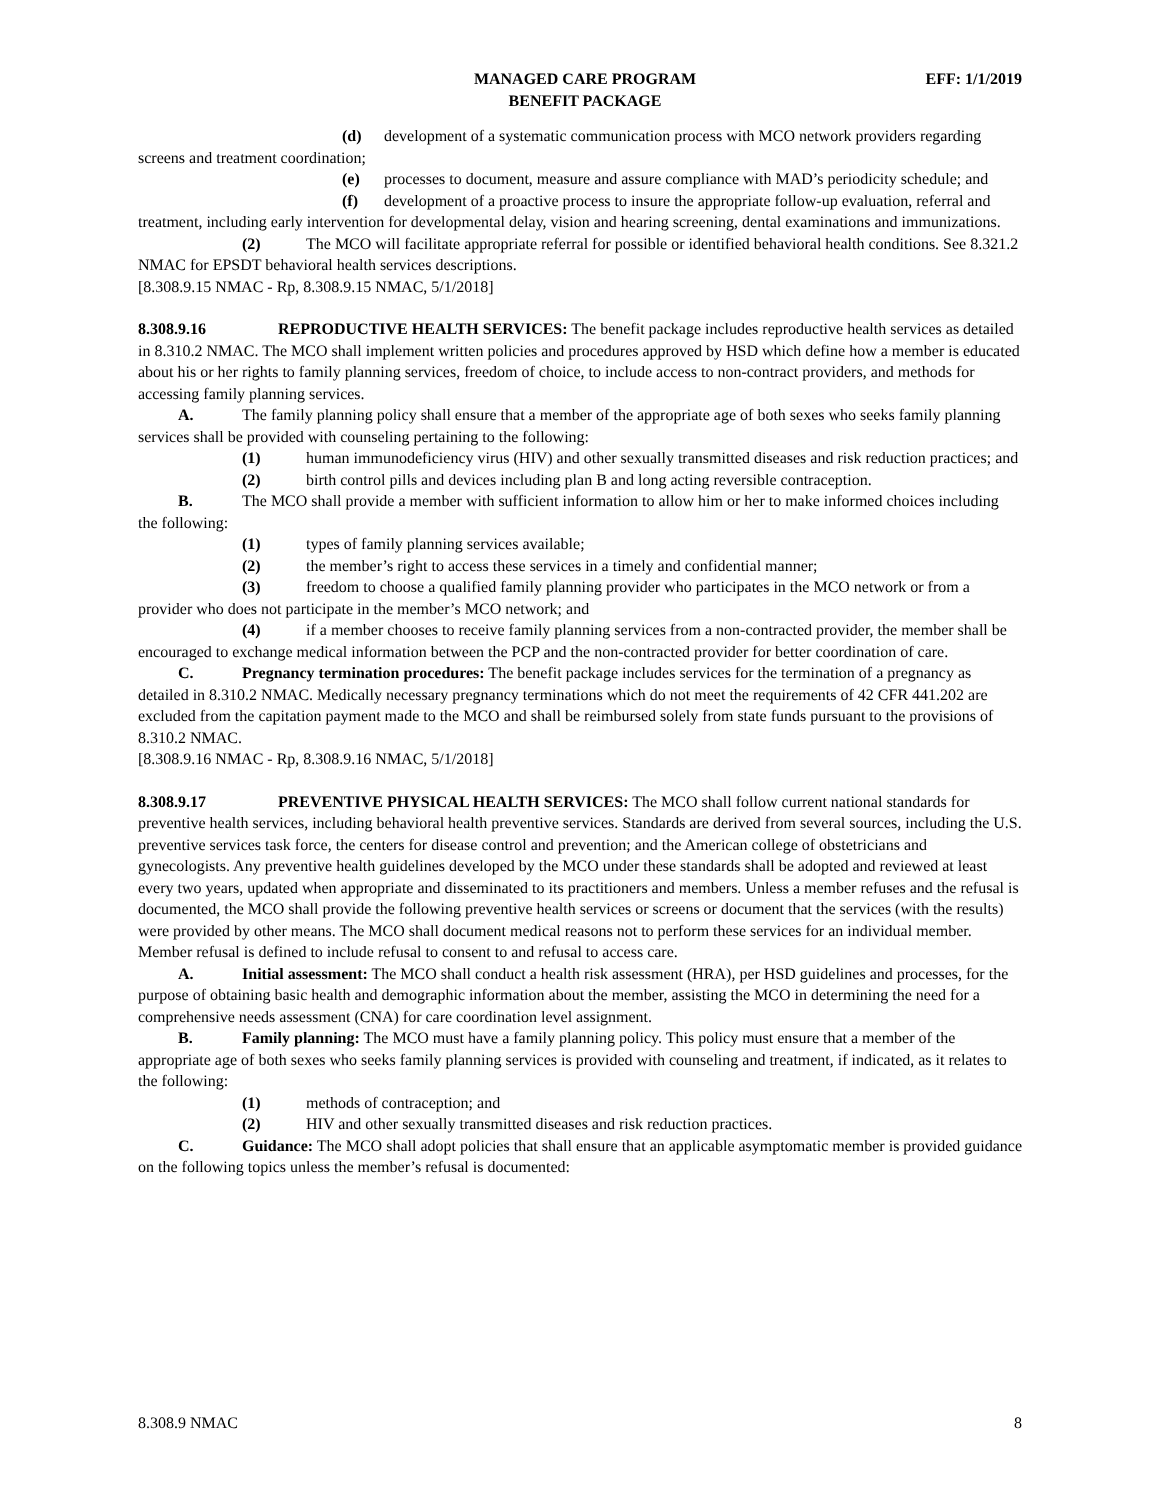MANAGED CARE PROGRAM
BENEFIT PACKAGE
EFF: 1/1/2019
(d) development of a systematic communication process with MCO network providers regarding screens and treatment coordination;
(e) processes to document, measure and assure compliance with MAD’s periodicity schedule; and
(f) development of a proactive process to insure the appropriate follow-up evaluation, referral and treatment, including early intervention for developmental delay, vision and hearing screening, dental examinations and immunizations.
(2) The MCO will facilitate appropriate referral for possible or identified behavioral health conditions. See 8.321.2 NMAC for EPSDT behavioral health services descriptions.
[8.308.9.15 NMAC - Rp, 8.308.9.15 NMAC, 5/1/2018]
8.308.9.16 REPRODUCTIVE HEALTH SERVICES: The benefit package includes reproductive health services as detailed in 8.310.2 NMAC. The MCO shall implement written policies and procedures approved by HSD which define how a member is educated about his or her rights to family planning services, freedom of choice, to include access to non-contract providers, and methods for accessing family planning services.
A. The family planning policy shall ensure that a member of the appropriate age of both sexes who seeks family planning services shall be provided with counseling pertaining to the following:
(1) human immunodeficiency virus (HIV) and other sexually transmitted diseases and risk reduction practices; and
(2) birth control pills and devices including plan B and long acting reversible contraception.
B. The MCO shall provide a member with sufficient information to allow him or her to make informed choices including the following:
(1) types of family planning services available;
(2) the member’s right to access these services in a timely and confidential manner;
(3) freedom to choose a qualified family planning provider who participates in the MCO network or from a provider who does not participate in the member’s MCO network; and
(4) if a member chooses to receive family planning services from a non-contracted provider, the member shall be encouraged to exchange medical information between the PCP and the non-contracted provider for better coordination of care.
C. Pregnancy termination procedures: The benefit package includes services for the termination of a pregnancy as detailed in 8.310.2 NMAC. Medically necessary pregnancy terminations which do not meet the requirements of 42 CFR 441.202 are excluded from the capitation payment made to the MCO and shall be reimbursed solely from state funds pursuant to the provisions of 8.310.2 NMAC.
[8.308.9.16 NMAC - Rp, 8.308.9.16 NMAC, 5/1/2018]
8.308.9.17 PREVENTIVE PHYSICAL HEALTH SERVICES: The MCO shall follow current national standards for preventive health services, including behavioral health preventive services. Standards are derived from several sources, including the U.S. preventive services task force, the centers for disease control and prevention; and the American college of obstetricians and gynecologists. Any preventive health guidelines developed by the MCO under these standards shall be adopted and reviewed at least every two years, updated when appropriate and disseminated to its practitioners and members. Unless a member refuses and the refusal is documented, the MCO shall provide the following preventive health services or screens or document that the services (with the results) were provided by other means. The MCO shall document medical reasons not to perform these services for an individual member. Member refusal is defined to include refusal to consent to and refusal to access care.
A. Initial assessment: The MCO shall conduct a health risk assessment (HRA), per HSD guidelines and processes, for the purpose of obtaining basic health and demographic information about the member, assisting the MCO in determining the need for a comprehensive needs assessment (CNA) for care coordination level assignment.
B. Family planning: The MCO must have a family planning policy. This policy must ensure that a member of the appropriate age of both sexes who seeks family planning services is provided with counseling and treatment, if indicated, as it relates to the following:
(1) methods of contraception; and
(2) HIV and other sexually transmitted diseases and risk reduction practices.
C. Guidance: The MCO shall adopt policies that shall ensure that an applicable asymptomatic member is provided guidance on the following topics unless the member’s refusal is documented:
8.308.9 NMAC 8